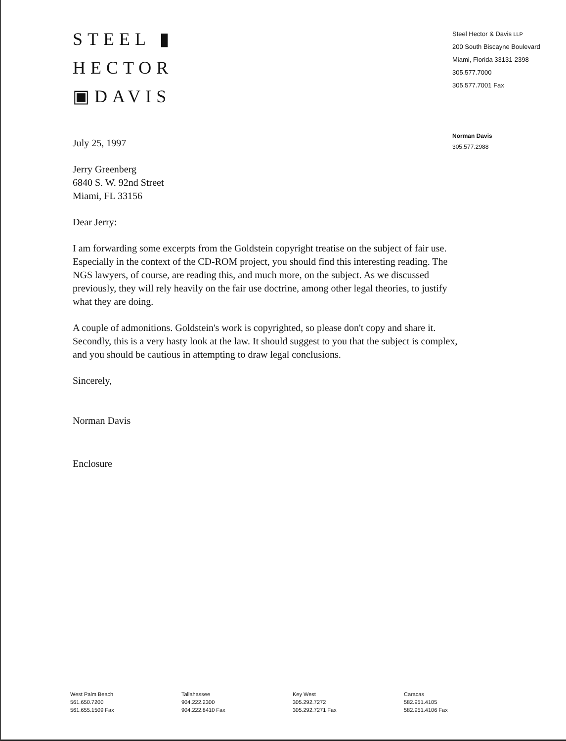STEEL ▮
HECTOR
▣DAVIS
Steel Hector & Davis LLP
200 South Biscayne Boulevard
Miami, Florida 33131-2398
305.577.7000
305.577.7001 Fax
July 25, 1997
Norman Davis
305.577.2988
Jerry Greenberg
6840 S. W. 92nd Street
Miami, FL 33156
Dear Jerry:
I am forwarding some excerpts from the Goldstein copyright treatise on the subject of fair use. Especially in the context of the CD-ROM project, you should find this interesting reading. The NGS lawyers, of course, are reading this, and much more, on the subject. As we discussed previously, they will rely heavily on the fair use doctrine, among other legal theories, to justify what they are doing.
A couple of admonitions. Goldstein's work is copyrighted, so please don't copy and share it. Secondly, this is a very hasty look at the law. It should suggest to you that the subject is complex, and you should be cautious in attempting to draw legal conclusions.
Sincerely,
Norman Davis
Enclosure
West Palm Beach
561.650.7200
561.655.1509 Fax
Tallahassee
904.222.2300
904.222.8410 Fax
Key West
305.292.7272
305.292.7271 Fax
Caracas
582.951.4105
582.951.4106 Fax